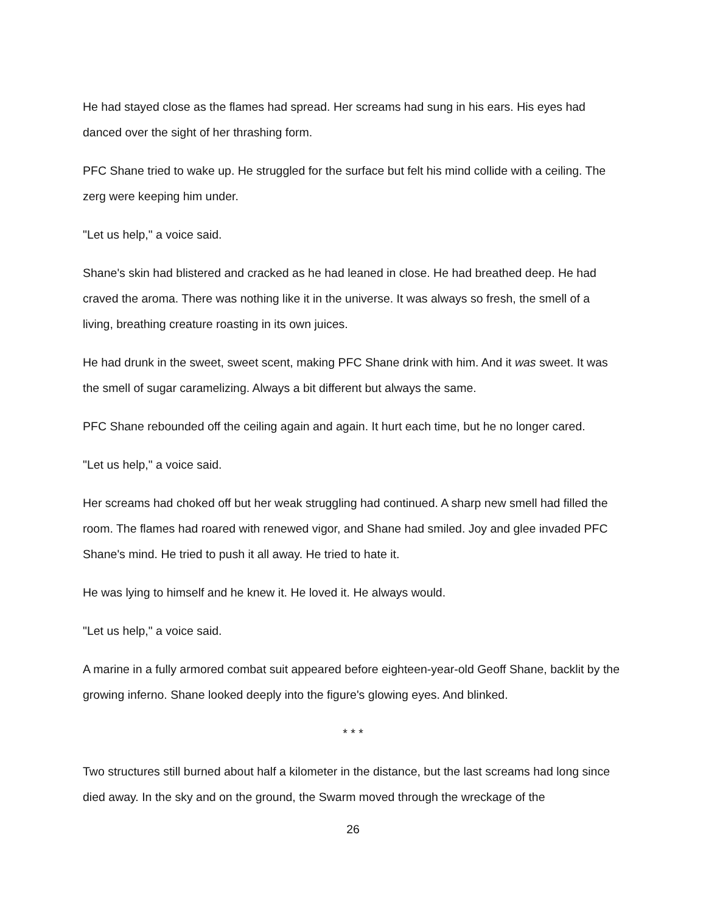He had stayed close as the flames had spread. Her screams had sung in his ears. His eyes had danced over the sight of her thrashing form.
PFC Shane tried to wake up. He struggled for the surface but felt his mind collide with a ceiling. The zerg were keeping him under.
"Let us help," a voice said.
Shane's skin had blistered and cracked as he had leaned in close. He had breathed deep. He had craved the aroma. There was nothing like it in the universe. It was always so fresh, the smell of a living, breathing creature roasting in its own juices.
He had drunk in the sweet, sweet scent, making PFC Shane drink with him. And it was sweet. It was the smell of sugar caramelizing. Always a bit different but always the same.
PFC Shane rebounded off the ceiling again and again. It hurt each time, but he no longer cared.
"Let us help," a voice said.
Her screams had choked off but her weak struggling had continued. A sharp new smell had filled the room. The flames had roared with renewed vigor, and Shane had smiled. Joy and glee invaded PFC Shane's mind. He tried to push it all away. He tried to hate it.
He was lying to himself and he knew it. He loved it. He always would.
"Let us help," a voice said.
A marine in a fully armored combat suit appeared before eighteen-year-old Geoff Shane, backlit by the growing inferno. Shane looked deeply into the figure's glowing eyes. And blinked.
* * *
Two structures still burned about half a kilometer in the distance, but the last screams had long since died away. In the sky and on the ground, the Swarm moved through the wreckage of the
26